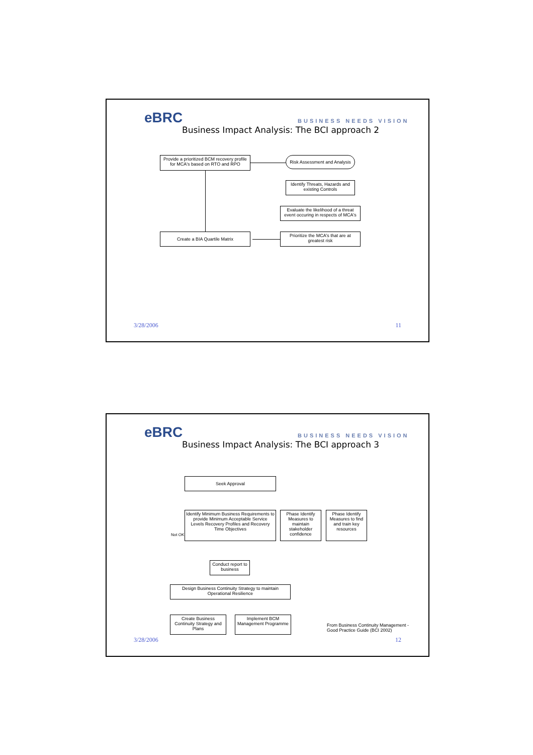eBRC BUSINESS NEEDS VISION
Business Impact Analysis: The BCI approach 2
Provide a prioritized BCM recovery profile for MCA's based on RTO and RPO
Risk Assessment and Analysis
Identify Threats, Hazards and existing Controls
Evaluate the likelihood of a threat event occuring in respects of MCA's
Create a BIA Quartile Matrix
Prioritize the MCA's that are at greatest risk
3/28/2006 11
eBRC BUSINESS NEEDS VISION
Business Impact Analysis: The BCI approach 3
Seek Approval
Identify Minimum Business Requirements to provide Minimum Acceptable Service Levels Recovery Profiles and Recovery Time Objectives
Phase Identify Measures to maintain stakeholder confidence
Phase Identify Measures to find and train key resources
Not OK
Conduct report to business
Design Business Continuity Strategy to maintain Operational Resilience
Create Business Continuity Strategy and Plans
Implement BCM Management Programme
From Business Continuity Management -
Good Practice Guide (BCI 2002)
3/28/2006 12